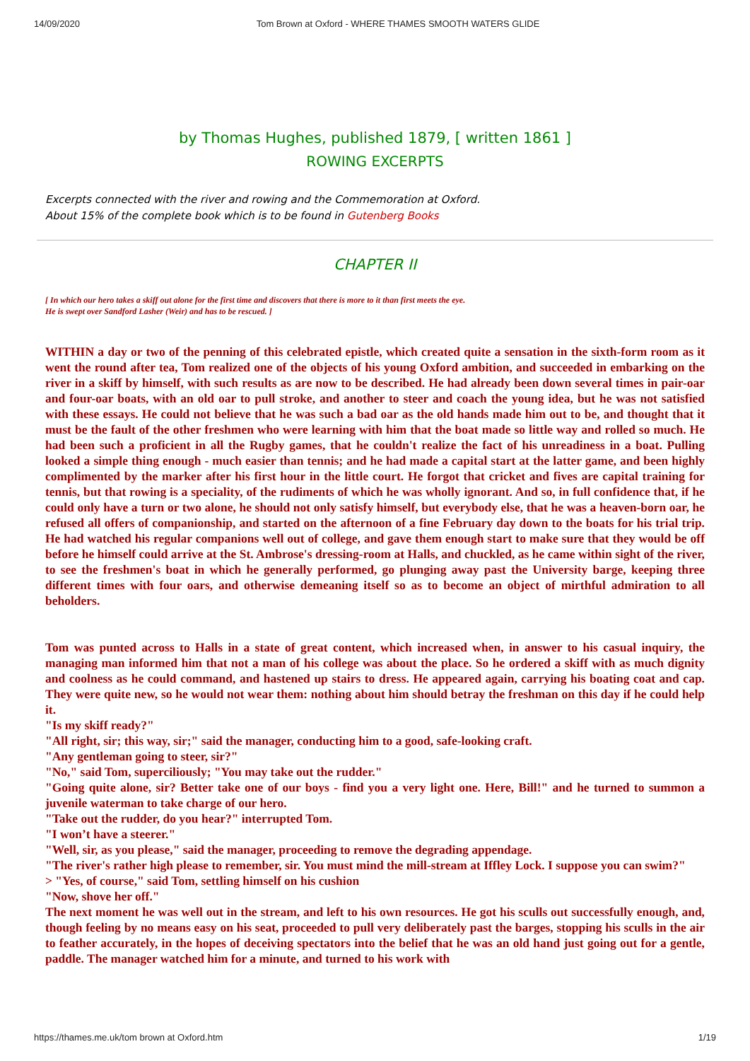14/09/2020 Tom Brown at Oxford - WHERE THAMES SMOOTH WATERS GLIDE
by Thomas Hughes, published 1879, [ written 1861 ]
ROWING EXCERPTS
Excerpts connected with the river and rowing and the Commemoration at Oxford.
About 15% of the complete book which is to be found in Gutenberg Books
CHAPTER II
[ In which our hero takes a skiff out alone for the first time and discovers that there is more to it than first meets the eye.
He is swept over Sandford Lasher (Weir) and has to be rescued. ]
WITHIN a day or two of the penning of this celebrated epistle, which created quite a sensation in the sixth-form room as it went the round after tea, Tom realized one of the objects of his young Oxford ambition, and succeeded in embarking on the river in a skiff by himself, with such results as are now to be described. He had already been down several times in pair-oar and four-oar boats, with an old oar to pull stroke, and another to steer and coach the young idea, but he was not satisfied with these essays. He could not believe that he was such a bad oar as the old hands made him out to be, and thought that it must be the fault of the other freshmen who were learning with him that the boat made so little way and rolled so much. He had been such a proficient in all the Rugby games, that he couldn't realize the fact of his unreadiness in a boat. Pulling looked a simple thing enough - much easier than tennis; and he had made a capital start at the latter game, and been highly complimented by the marker after his first hour in the little court. He forgot that cricket and fives are capital training for tennis, but that rowing is a speciality, of the rudiments of which he was wholly ignorant. And so, in full confidence that, if he could only have a turn or two alone, he should not only satisfy himself, but everybody else, that he was a heaven-born oar, he refused all offers of companionship, and started on the afternoon of a fine February day down to the boats for his trial trip. He had watched his regular companions well out of college, and gave them enough start to make sure that they would be off before he himself could arrive at the St. Ambrose's dressing-room at Halls, and chuckled, as he came within sight of the river, to see the freshmen's boat in which he generally performed, go plunging away past the University barge, keeping three different times with four oars, and otherwise demeaning itself so as to become an object of mirthful admiration to all beholders.
Tom was punted across to Halls in a state of great content, which increased when, in answer to his casual inquiry, the managing man informed him that not a man of his college was about the place. So he ordered a skiff with as much dignity and coolness as he could command, and hastened up stairs to dress. He appeared again, carrying his boating coat and cap. They were quite new, so he would not wear them: nothing about him should betray the freshman on this day if he could help it.
"Is my skiff ready?"
"All right, sir; this way, sir;" said the manager, conducting him to a good, safe-looking craft.
"Any gentleman going to steer, sir?"
"No," said Tom, superciliously; "You may take out the rudder."
"Going quite alone, sir? Better take one of our boys - find you a very light one. Here, Bill!" and he turned to summon a juvenile waterman to take charge of our hero.
"Take out the rudder, do you hear?" interrupted Tom.
"I won’t have a steerer."
"Well, sir, as you please," said the manager, proceeding to remove the degrading appendage.
"The river's rather high please to remember, sir. You must mind the mill-stream at Iffley Lock. I suppose you can swim?"
> "Yes, of course," said Tom, settling himself on his cushion
"Now, shove her off."
The next moment he was well out in the stream, and left to his own resources. He got his sculls out successfully enough, and, though feeling by no means easy on his seat, proceeded to pull very deliberately past the barges, stopping his sculls in the air to feather accurately, in the hopes of deceiving spectators into the belief that he was an old hand just going out for a gentle, paddle. The manager watched him for a minute, and turned to his work with
https://thames.me.uk/tom brown at Oxford.htm 1/19